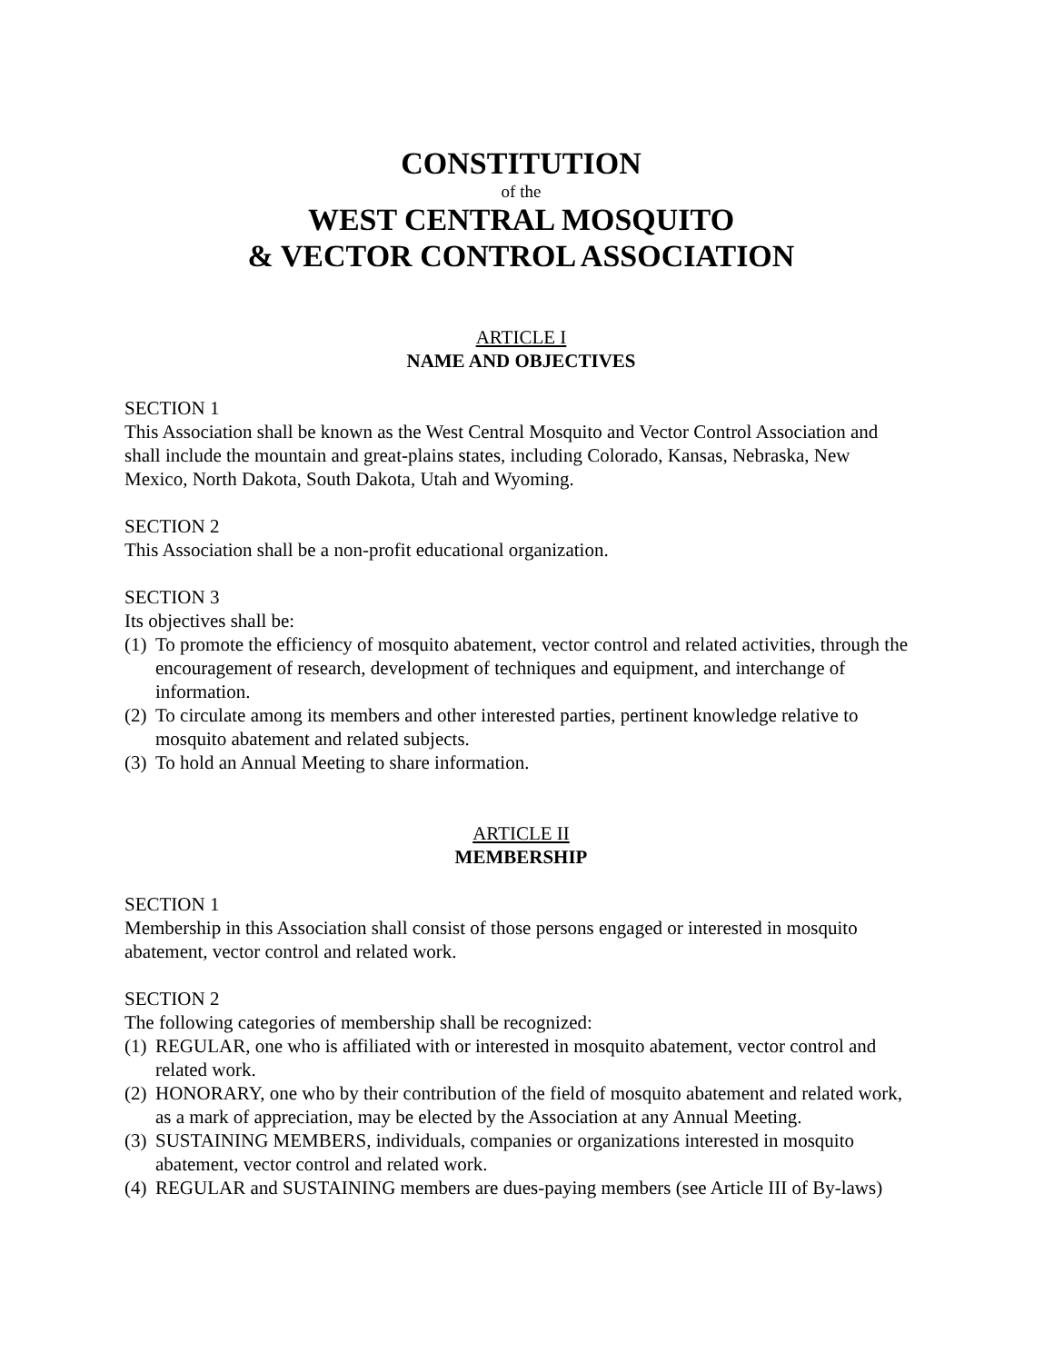CONSTITUTION
of the
WEST CENTRAL MOSQUITO
& VECTOR CONTROL ASSOCIATION
ARTICLE I
NAME AND OBJECTIVES
SECTION 1
This Association shall be known as the West Central Mosquito and Vector Control Association and shall include the mountain and great-plains states, including Colorado, Kansas, Nebraska, New Mexico, North Dakota, South Dakota, Utah and Wyoming.
SECTION 2
This Association shall be a non-profit educational organization.
SECTION 3
Its objectives shall be:
(1) To promote the efficiency of mosquito abatement, vector control and related activities, through the encouragement of research, development of techniques and equipment, and interchange of information.
(2) To circulate among its members and other interested parties, pertinent knowledge relative to mosquito abatement and related subjects.
(3) To hold an Annual Meeting to share information.
ARTICLE II
MEMBERSHIP
SECTION 1
Membership in this Association shall consist of those persons engaged or interested in mosquito abatement, vector control and related work.
SECTION 2
The following categories of membership shall be recognized:
(1) REGULAR, one who is affiliated with or interested in mosquito abatement, vector control and related work.
(2) HONORARY, one who by their contribution of the field of mosquito abatement and related work, as a mark of appreciation, may be elected by the Association at any Annual Meeting.
(3) SUSTAINING MEMBERS, individuals, companies or organizations interested in mosquito abatement, vector control and related work.
(4) REGULAR and SUSTAINING members are dues-paying members (see Article III of By-laws)